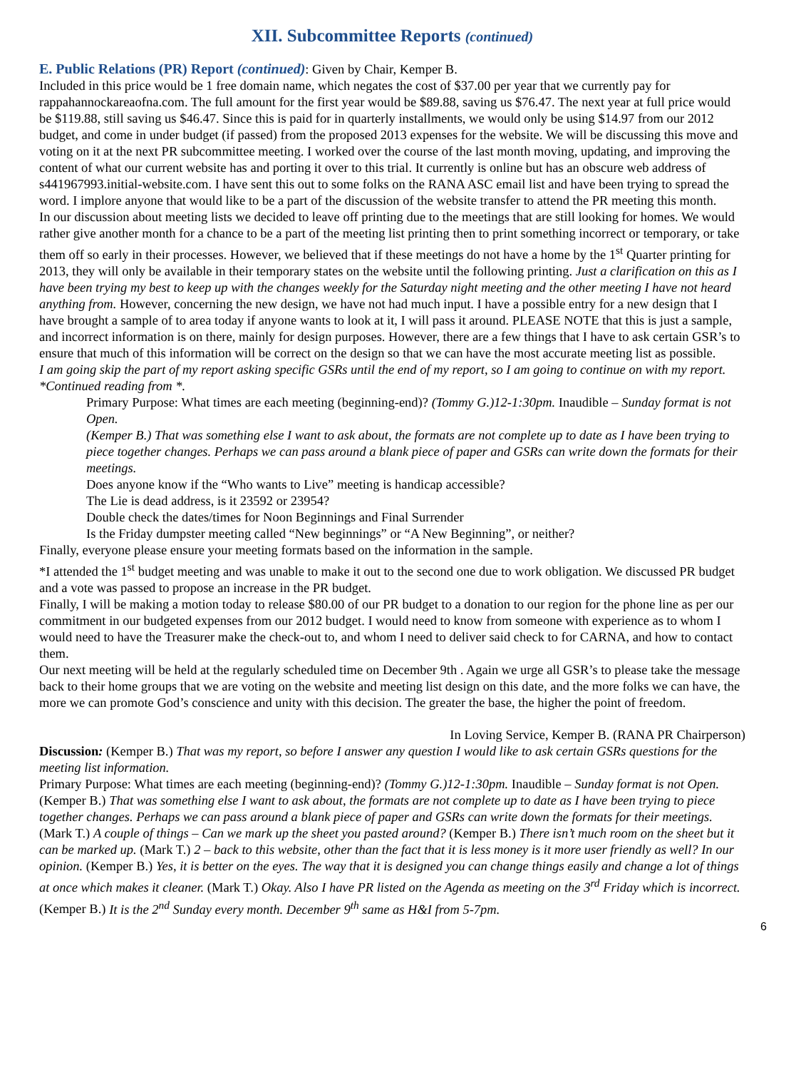XII. Subcommittee Reports (continued)
E. Public Relations (PR) Report (continued)
: Given by Chair, Kemper B.
Included in this price would be 1 free domain name, which negates the cost of $37.00 per year that we currently pay for rappahannockareaofna.com. The full amount for the first year would be $89.88, saving us $76.47. The next year at full price would be $119.88, still saving us $46.47. Since this is paid for in quarterly installments, we would only be using $14.97 from our 2012 budget, and come in under budget (if passed) from the proposed 2013 expenses for the website. We will be discussing this move and voting on it at the next PR subcommittee meeting. I worked over the course of the last month moving, updating, and improving the content of what our current website has and porting it over to this trial. It currently is online but has an obscure web address of s441967993.initial-website.com. I have sent this out to some folks on the RANA ASC email list and have been trying to spread the word. I implore anyone that would like to be a part of the discussion of the website transfer to attend the PR meeting this month.
In our discussion about meeting lists we decided to leave off printing due to the meetings that are still looking for homes. We would rather give another month for a chance to be a part of the meeting list printing then to print something incorrect or temporary, or take them off so early in their processes. However, we believed that if these meetings do not have a home by the 1<sup>st</sup> Quarter printing for 2013, they will only be available in their temporary states on the website until the following printing. Just a clarification on this as I have been trying my best to keep up with the changes weekly for the Saturday night meeting and the other meeting I have not heard anything from. However, concerning the new design, we have not had much input. I have a possible entry for a new design that I have brought a sample of to area today if anyone wants to look at it, I will pass it around. PLEASE NOTE that this is just a sample, and incorrect information is on there, mainly for design purposes. However, there are a few things that I have to ask certain GSR’s to ensure that much of this information will be correct on the design so that we can have the most accurate meeting list as possible.
I am going skip the part of my report asking specific GSRs until the end of my report, so I am going to continue on with my report. *Continued reading from *.
Primary Purpose: What times are each meeting (beginning-end)? (Tommy G.)12-1:30pm. Inaudible – Sunday format is not Open.
(Kemper B.) That was something else I want to ask about, the formats are not complete up to date as I have been trying to piece together changes. Perhaps we can pass around a blank piece of paper and GSRs can write down the formats for their meetings.
Does anyone know if the “Who wants to Live” meeting is handicap accessible?
The Lie is dead address, is it 23592 or 23954?
Double check the dates/times for Noon Beginnings and Final Surrender
Is the Friday dumpster meeting called “New beginnings” or “A New Beginning”, or neither?
Finally, everyone please ensure your meeting formats based on the information in the sample.
*I attended the 1<sup>st</sup> budget meeting and was unable to make it out to the second one due to work obligation. We discussed PR budget and a vote was passed to propose an increase in the PR budget.
Finally, I will be making a motion today to release $80.00 of our PR budget to a donation to our region for the phone line as per our commitment in our budgeted expenses from our 2012 budget. I would need to know from someone with experience as to whom I would need to have the Treasurer make the check-out to, and whom I need to deliver said check to for CARNA, and how to contact them.
Our next meeting will be held at the regularly scheduled time on December 9th . Again we urge all GSR’s to please take the message back to their home groups that we are voting on the website and meeting list design on this date, and the more folks we can have, the more we can promote God’s conscience and unity with this decision. The greater the base, the higher the point of freedom.
In Loving Service, Kemper B. (RANA PR Chairperson)
Discussion: (Kemper B.) That was my report, so before I answer any question I would like to ask certain GSRs questions for the meeting list information.
Primary Purpose: What times are each meeting (beginning-end)? (Tommy G.)12-1:30pm. Inaudible – Sunday format is not Open.
(Kemper B.) That was something else I want to ask about, the formats are not complete up to date as I have been trying to piece together changes. Perhaps we can pass around a blank piece of paper and GSRs can write down the formats for their meetings.
(Mark T.) A couple of things – Can we mark up the sheet you pasted around? (Kemper B.) There isn’t much room on the sheet but it can be marked up. (Mark T.) 2 – back to this website, other than the fact that it is less money is it more user friendly as well? In our opinion. (Kemper B.) Yes, it is better on the eyes. The way that it is designed you can change things easily and change a lot of things at once which makes it cleaner. (Mark T.) Okay. Also I have PR listed on the Agenda as meeting on the 3<sup>rd</sup> Friday which is incorrect. (Kemper B.) It is the 2<sup>nd</sup> Sunday every month. December 9<sup>th</sup> same as H&I from 5-7pm.
6